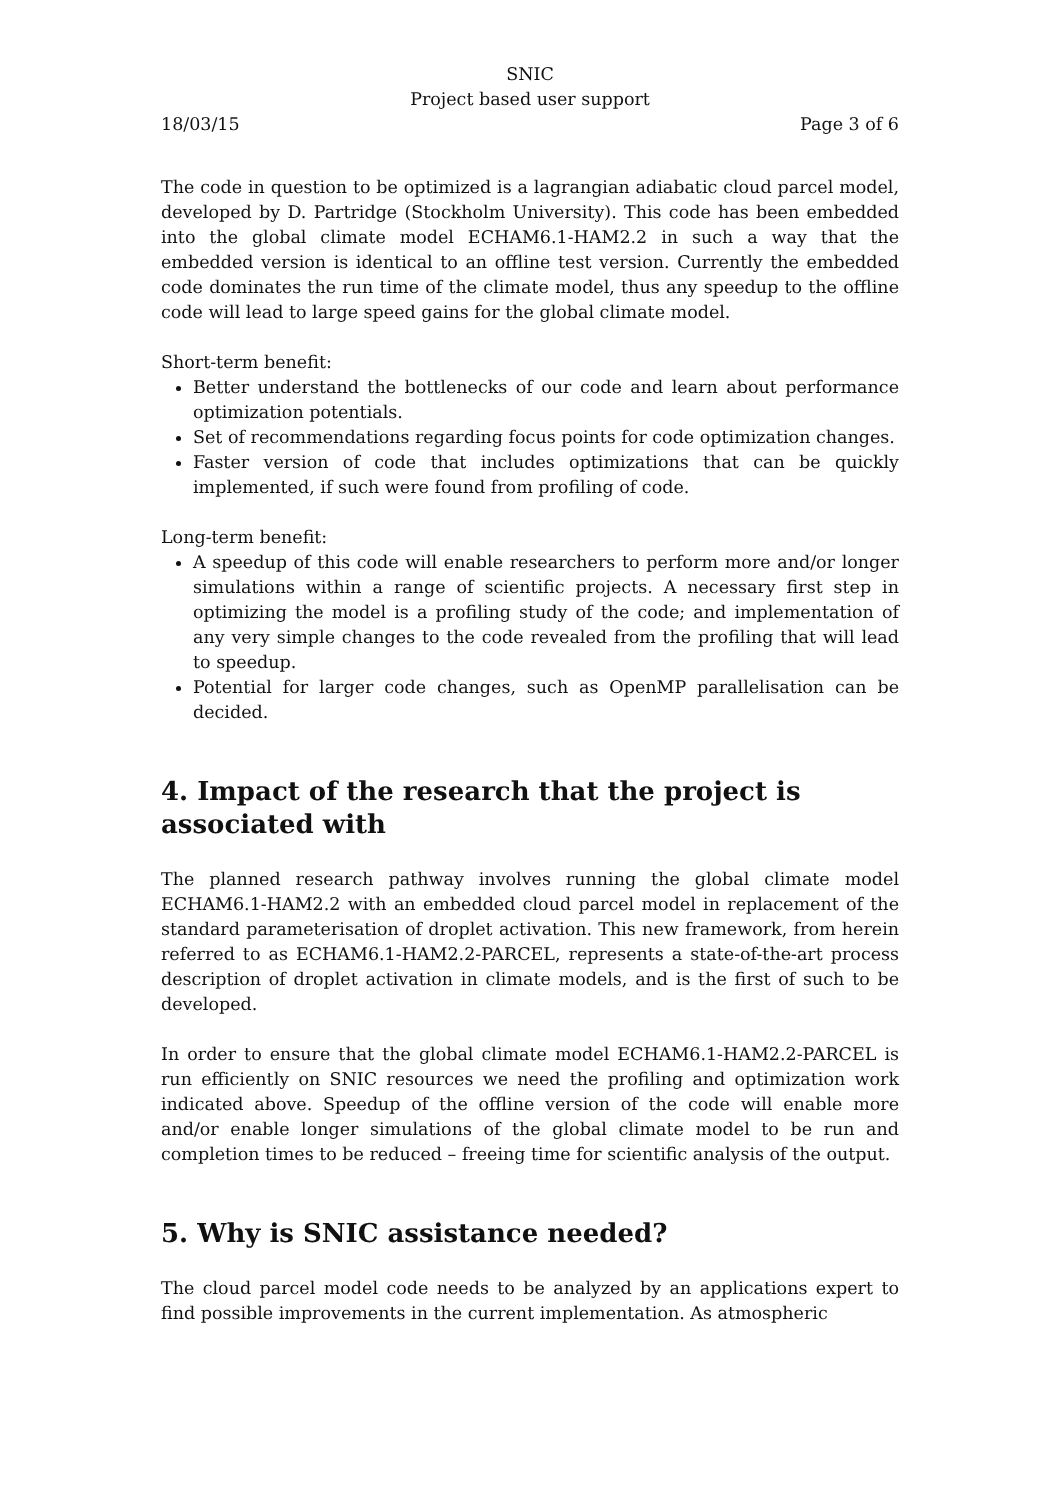SNIC
Project based user support
18/03/15 Page 3 of 6
The code in question to be optimized is a lagrangian adiabatic cloud parcel model, developed by D. Partridge (Stockholm University). This code has been embedded into the global climate model ECHAM6.1-HAM2.2 in such a way that the embedded version is identical to an offline test version. Currently the embedded code dominates the run time of the climate model, thus any speedup to the offline code will lead to large speed gains for the global climate model.
Short-term benefit:
Better understand the bottlenecks of our code and learn about performance optimization potentials.
Set of recommendations regarding focus points for code optimization changes.
Faster version of code that includes optimizations that can be quickly implemented, if such were found from profiling of code.
Long-term benefit:
A speedup of this code will enable researchers to perform more and/or longer simulations within a range of scientific projects. A necessary first step in optimizing the model is a profiling study of the code; and implementation of any very simple changes to the code revealed from the profiling that will lead to speedup.
Potential for larger code changes, such as OpenMP parallelisation can be decided.
4. Impact of the research that the project is associated with
The planned research pathway involves running the global climate model ECHAM6.1-HAM2.2 with an embedded cloud parcel model in replacement of the standard parameterisation of droplet activation. This new framework, from herein referred to as ECHAM6.1-HAM2.2-PARCEL, represents a state-of-the-art process description of droplet activation in climate models, and is the first of such to be developed.
In order to ensure that the global climate model ECHAM6.1-HAM2.2-PARCEL is run efficiently on SNIC resources we need the profiling and optimization work indicated above. Speedup of the offline version of the code will enable more and/or enable longer simulations of the global climate model to be run and completion times to be reduced – freeing time for scientific analysis of the output.
5. Why is SNIC assistance needed?
The cloud parcel model code needs to be analyzed by an applications expert to find possible improvements in the current implementation. As atmospheric